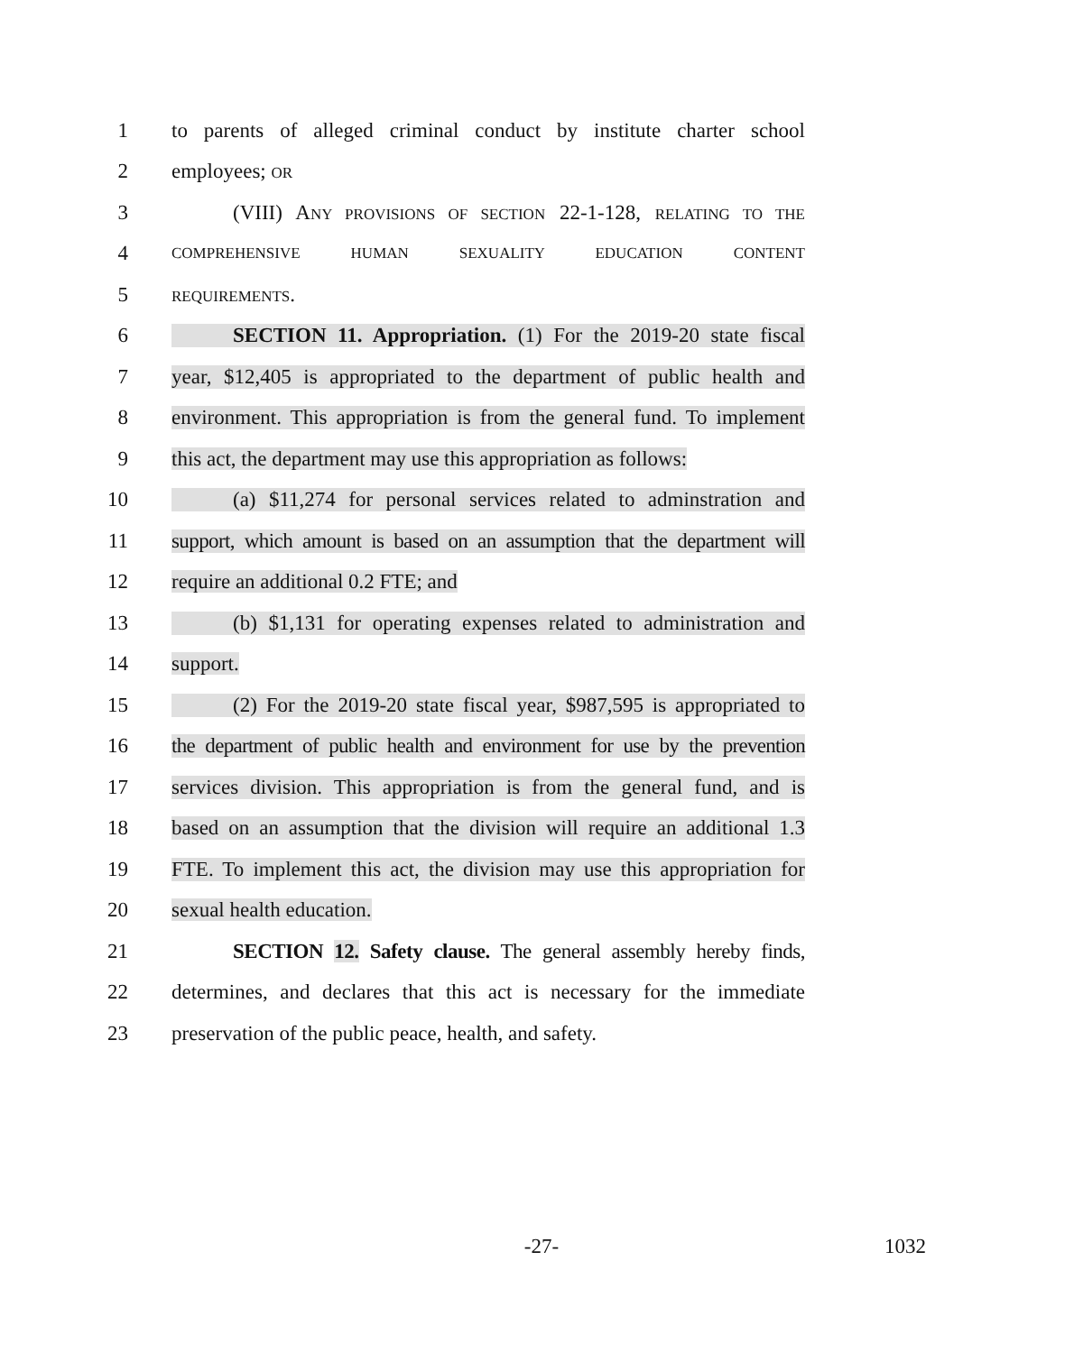1 to parents of alleged criminal conduct by institute charter school
2 employees; OR
3 (VIII) ANY PROVISIONS OF SECTION 22-1-128, RELATING TO THE
4 COMPREHENSIVE HUMAN SEXUALITY EDUCATION CONTENT
5 REQUIREMENTS.
6 SECTION 11. Appropriation. (1) For the 2019-20 state fiscal
7 year, $12,405 is appropriated to the department of public health and
8 environment. This appropriation is from the general fund. To implement
9 this act, the department may use this appropriation as follows:
10 (a) $11,274 for personal services related to adminstration and
11 support, which amount is based on an assumption that the department will
12 require an additional 0.2 FTE; and
13 (b) $1,131 for operating expenses related to administration and
14 support.
15 (2) For the 2019-20 state fiscal year, $987,595 is appropriated to
16 the department of public health and environment for use by the prevention
17 services division. This appropriation is from the general fund, and is
18 based on an assumption that the division will require an additional 1.3
19 FTE. To implement this act, the division may use this appropriation for
20 sexual health education.
21 SECTION 12. Safety clause. The general assembly hereby finds,
22 determines, and declares that this act is necessary for the immediate
23 preservation of the public peace, health, and safety.
-27- 1032